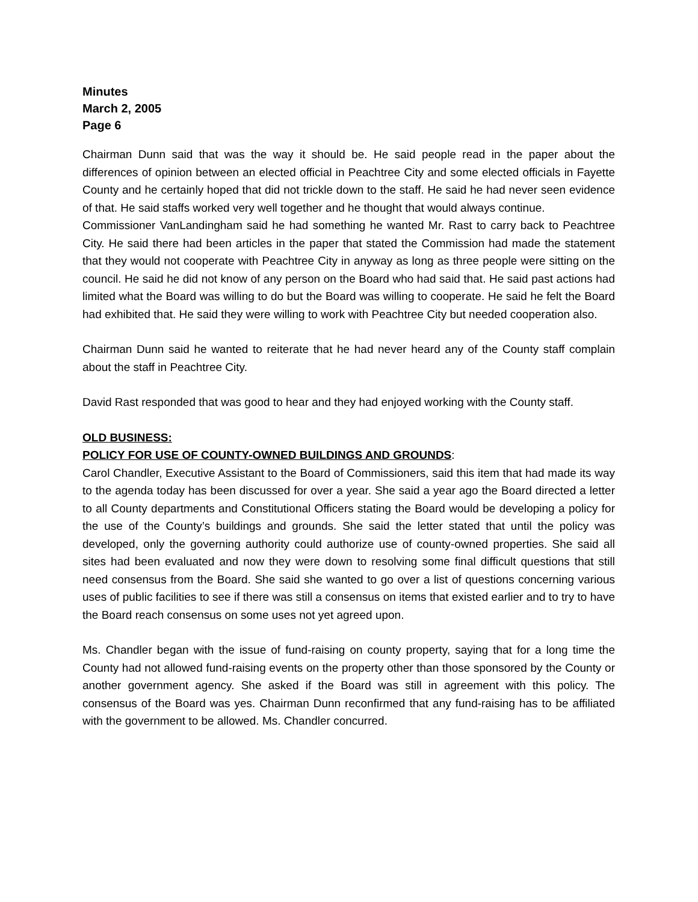Minutes
March 2, 2005
Page 6
Chairman Dunn said that was the way it should be. He said people read in the paper about the differences of opinion between an elected official in Peachtree City and some elected officials in Fayette County and he certainly hoped that did not trickle down to the staff. He said he had never seen evidence of that. He said staffs worked very well together and he thought that would always continue.
Commissioner VanLandingham said he had something he wanted Mr. Rast to carry back to Peachtree City. He said there had been articles in the paper that stated the Commission had made the statement that they would not cooperate with Peachtree City in anyway as long as three people were sitting on the council. He said he did not know of any person on the Board who had said that. He said past actions had limited what the Board was willing to do but the Board was willing to cooperate. He said he felt the Board had exhibited that. He said they were willing to work with Peachtree City but needed cooperation also.
Chairman Dunn said he wanted to reiterate that he had never heard any of the County staff complain about the staff in Peachtree City.
David Rast responded that was good to hear and they had enjoyed working with the County staff.
OLD BUSINESS:
POLICY FOR USE OF COUNTY-OWNED BUILDINGS AND GROUNDS:
Carol Chandler, Executive Assistant to the Board of Commissioners, said this item that had made its way to the agenda today has been discussed for over a year. She said a year ago the Board directed a letter to all County departments and Constitutional Officers stating the Board would be developing a policy for the use of the County’s buildings and grounds. She said the letter stated that until the policy was developed, only the governing authority could authorize use of county-owned properties. She said all sites had been evaluated and now they were down to resolving some final difficult questions that still need consensus from the Board. She said she wanted to go over a list of questions concerning various uses of public facilities to see if there was still a consensus on items that existed earlier and to try to have the Board reach consensus on some uses not yet agreed upon.
Ms. Chandler began with the issue of fund-raising on county property, saying that for a long time the County had not allowed fund-raising events on the property other than those sponsored by the County or another government agency. She asked if the Board was still in agreement with this policy. The consensus of the Board was yes. Chairman Dunn reconfirmed that any fund-raising has to be affiliated with the government to be allowed. Ms. Chandler concurred.